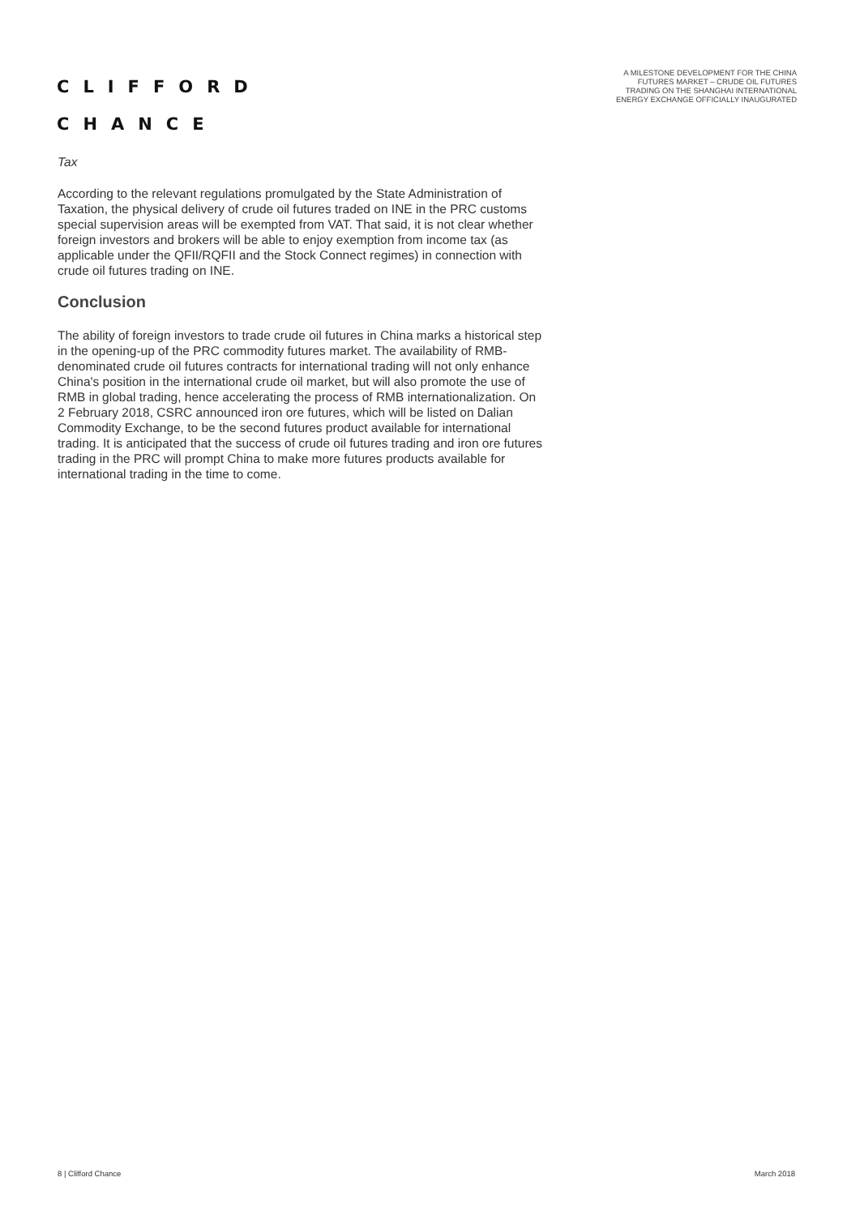CLIFFORD
CHANCE
A MILESTONE DEVELOPMENT FOR THE CHINA FUTURES MARKET – CRUDE OIL FUTURES TRADING ON THE SHANGHAI INTERNATIONAL ENERGY EXCHANGE OFFICIALLY INAUGURATED
Tax
According to the relevant regulations promulgated by the State Administration of Taxation, the physical delivery of crude oil futures traded on INE in the PRC customs special supervision areas will be exempted from VAT. That said, it is not clear whether foreign investors and brokers will be able to enjoy exemption from income tax (as applicable under the QFII/RQFII and the Stock Connect regimes) in connection with crude oil futures trading on INE.
Conclusion
The ability of foreign investors to trade crude oil futures in China marks a historical step in the opening-up of the PRC commodity futures market. The availability of RMB-denominated crude oil futures contracts for international trading will not only enhance China's position in the international crude oil market, but will also promote the use of RMB in global trading, hence accelerating the process of RMB internationalization. On 2 February 2018, CSRC announced iron ore futures, which will be listed on Dalian Commodity Exchange, to be the second futures product available for international trading. It is anticipated that the success of crude oil futures trading and iron ore futures trading in the PRC will prompt China to make more futures products available for international trading in the time to come.
8 | Clifford Chance March 2018